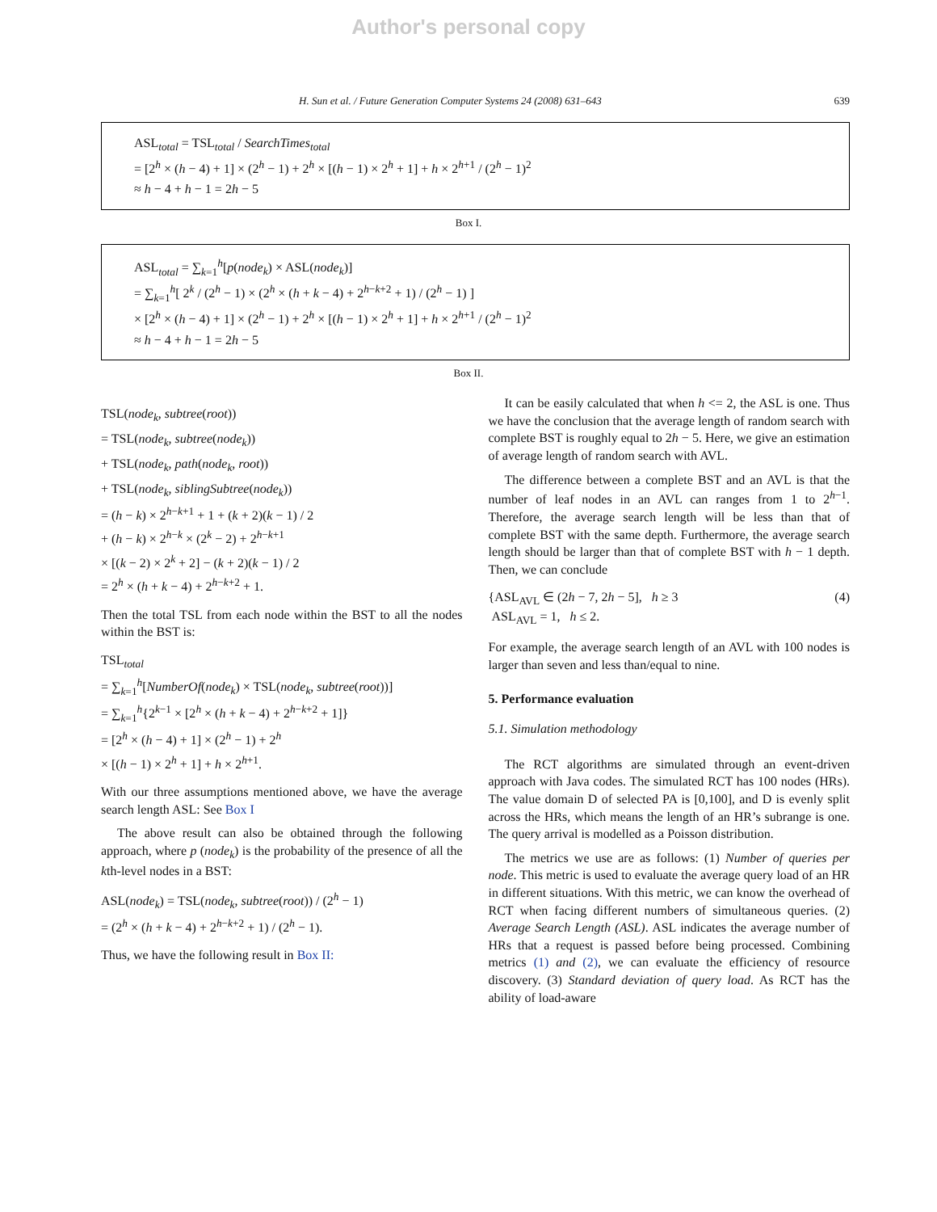Author's personal copy
H. Sun et al. / Future Generation Computer Systems 24 (2008) 631–643 639
ASL<sub>total</sub> = TSL<sub>total</sub> / SearchTimes<sub>total</sub>
= [2<sup>h</sup> × (h − 4) + 1] × (2<sup>h</sup> − 1) + 2<sup>h</sup> × [(h − 1) × 2<sup>h</sup> + 1] + h × 2<sup>h+1</sup> / (2<sup>h</sup> − 1)<sup>2</sup>
≈ h − 4 + h − 1 = 2h − 5
Box I.
ASL<sub>total</sub> = ∑<sub>k=1</sub><sup>h</sup>[p(node<sub>k</sub>) × ASL(node<sub>k</sub>)]
= ∑<sub>k=1</sub><sup>h</sup>[ 2<sup>k</sup> / (2<sup>h</sup> − 1) × (2<sup>h</sup> × (h + k − 4) + 2<sup>h−k+2</sup> + 1) / (2<sup>h</sup> − 1) ]
× [2<sup>h</sup> × (h − 4) + 1] × (2<sup>h</sup> − 1) + 2<sup>h</sup> × [(h − 1) × 2<sup>h</sup> + 1] + h × 2<sup>h+1</sup> / (2<sup>h</sup> − 1)<sup>2</sup>
≈ h − 4 + h − 1 = 2h − 5
Box II.
TSL(node<sub>k</sub>, subtree(root))
= TSL(node<sub>k</sub>, subtree(node<sub>k</sub>))
+ TSL(node<sub>k</sub>, path(node<sub>k</sub>, root))
+ TSL(node<sub>k</sub>, siblingSubtree(node<sub>k</sub>))
= (h − k) × 2<sup>h−k+1</sup> + 1 + (k + 2)(k − 1) / 2
+ (h − k) × 2<sup>h−k</sup> × (2<sup>k</sup> − 2) + 2<sup>h−k+1</sup>
× [(k − 2) × 2<sup>k</sup> + 2] − (k + 2)(k − 1) / 2
= 2<sup>h</sup> × (h + k − 4) + 2<sup>h−k+2</sup> + 1.
Then the total TSL from each node within the BST to all the nodes within the BST is:
TSL<sub>total</sub>
= ∑<sub>k=1</sub><sup>h</sup>[NumberOf(node<sub>k</sub>) × TSL(node<sub>k</sub>, subtree(root))]
= ∑<sub>k=1</sub><sup>h</sup>{2<sup>k−1</sup> × [2<sup>h</sup> × (h + k − 4) + 2<sup>h−k+2</sup> + 1]}
= [2<sup>h</sup> × (h − 4) + 1] × (2<sup>h</sup> − 1) + 2<sup>h</sup>
× [(h − 1) × 2<sup>h</sup> + 1] + h × 2<sup>h+1</sup>.
With our three assumptions mentioned above, we have the average search length ASL: See Box I
The above result can also be obtained through the following approach, where p (node<sub>k</sub>) is the probability of the presence of all the kth-level nodes in a BST:
ASL(node<sub>k</sub>) = TSL(node<sub>k</sub>, subtree(root)) / (2<sup>h</sup> − 1)
= (2<sup>h</sup> × (h + k − 4) + 2<sup>h−k+2</sup> + 1) / (2<sup>h</sup> − 1).
Thus, we have the following result in Box II:
It can be easily calculated that when h <= 2, the ASL is one. Thus we have the conclusion that the average length of random search with complete BST is roughly equal to 2h − 5. Here, we give an estimation of average length of random search with AVL.
The difference between a complete BST and an AVL is that the number of leaf nodes in an AVL can ranges from 1 to 2<sup>h−1</sup>. Therefore, the average search length will be less than that of complete BST with the same depth. Furthermore, the average search length should be larger than that of complete BST with h − 1 depth. Then, we can conclude
{ASL<sub>AVL</sub> ∈ (2h − 7, 2h − 5], h ≥ 3
ASL<sub>AVL</sub> = 1, h ≤ 2.
(4)
For example, the average search length of an AVL with 100 nodes is larger than seven and less than/equal to nine.
5. Performance evaluation
5.1. Simulation methodology
The RCT algorithms are simulated through an event-driven approach with Java codes. The simulated RCT has 100 nodes (HRs). The value domain D of selected PA is [0,100], and D is evenly split across the HRs, which means the length of an HR’s subrange is one. The query arrival is modelled as a Poisson distribution.
The metrics we use are as follows: (1) Number of queries per node. This metric is used to evaluate the average query load of an HR in different situations. With this metric, we can know the overhead of RCT when facing different numbers of simultaneous queries. (2) Average Search Length (ASL). ASL indicates the average number of HRs that a request is passed before being processed. Combining metrics (1) and (2), we can evaluate the efficiency of resource discovery. (3) Standard deviation of query load. As RCT has the ability of load-aware